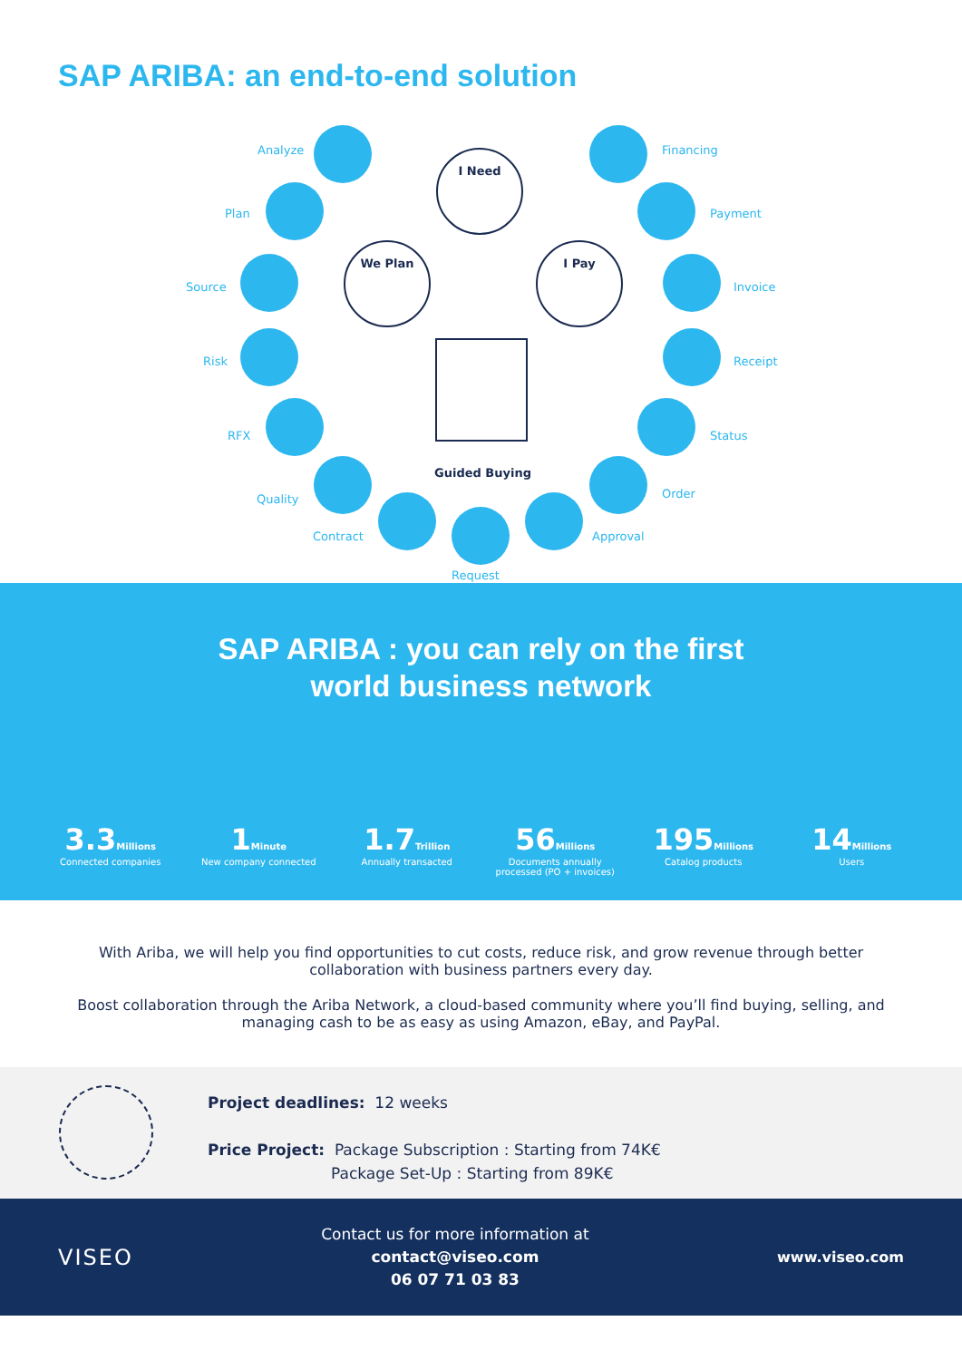SAP ARIBA: an end-to-end solution
Analyze
Plan
Source
Risk
RFX
Quality
Contract
Request
Approval
Order
Status
Receipt
Invoice
Payment
Financing
I Need
We Plan I Pay
Guided Buying
SAP ARIBA : you can rely on the first
world business network
3.3 Millions
Connected companies
1 Minute
New company connected
1.7 Trillion
Annually transacted
56 Millions
Documents annually processed (PO + invoices)
195 Millions
Catalog products
14 Millions
Users
With Ariba, we will help you find opportunities to cut costs, reduce risk, and grow revenue through better collaboration with business partners every day.
Boost collaboration through the Ariba Network, a cloud-based community where you’ll find buying, selling, and managing cash to be as easy as using Amazon, eBay, and PayPal.
Project deadlines: 12 weeks
Price Project: Package Subscription : Starting from 74K€
Package Set-Up : Starting from 89K€
VISEO
Contact us for more information at
contact@viseo.com
06 07 71 03 83
www.viseo.com